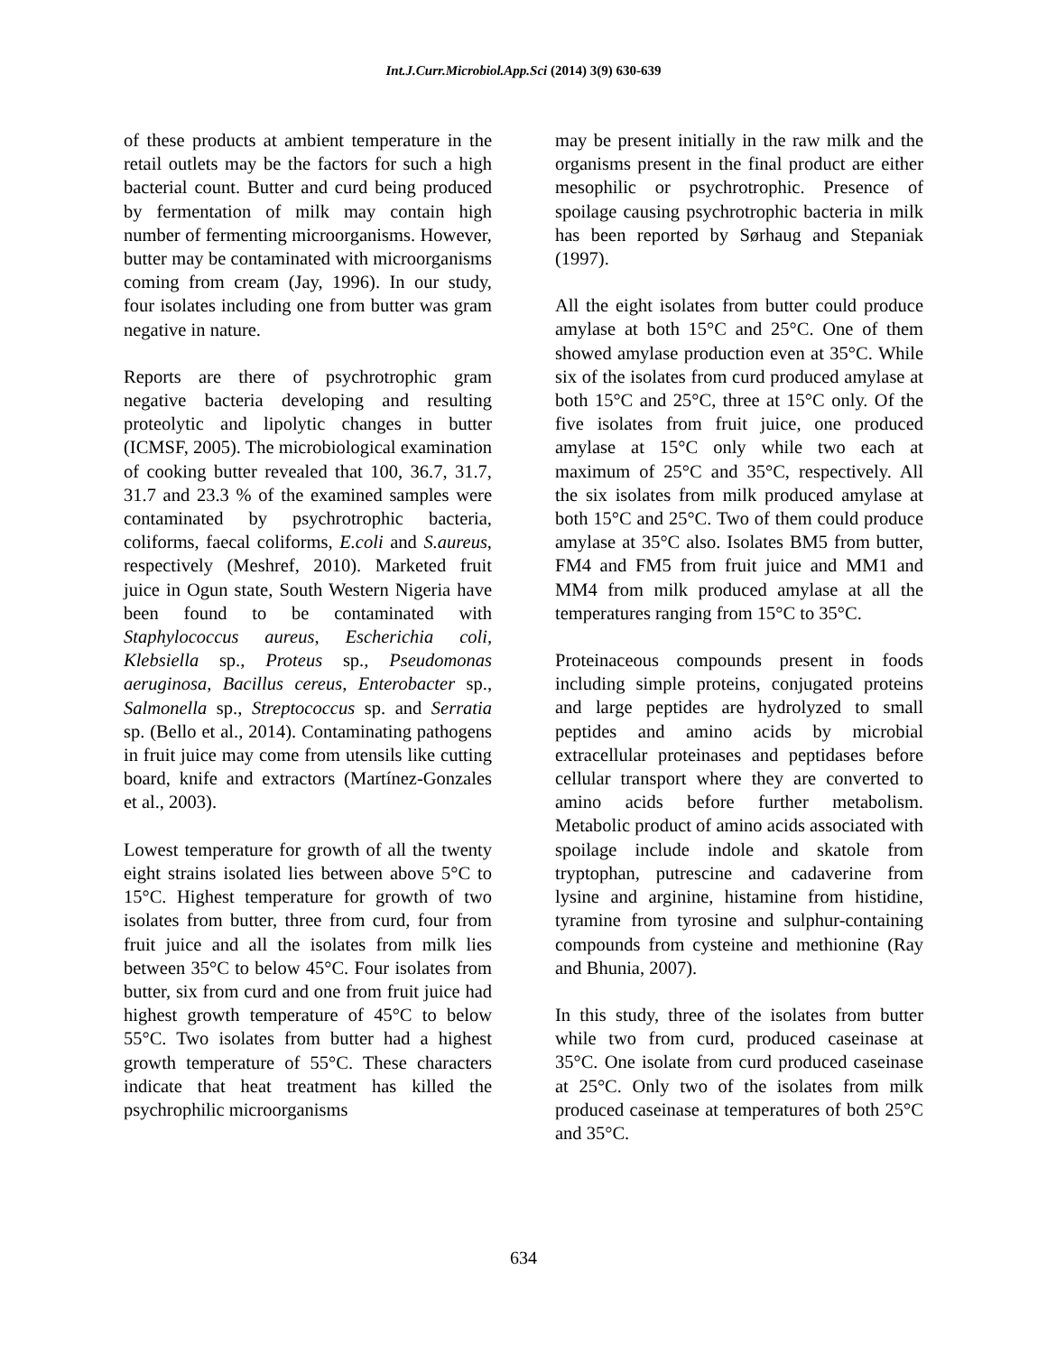Int.J.Curr.Microbiol.App.Sci (2014) 3(9) 630-639
of these products at ambient temperature in the retail outlets may be the factors for such a high bacterial count. Butter and curd being produced by fermentation of milk may contain high number of fermenting microorganisms. However, butter may be contaminated with microorganisms coming from cream (Jay, 1996). In our study, four isolates including one from butter was gram negative in nature.
Reports are there of psychrotrophic gram negative bacteria developing and resulting proteolytic and lipolytic changes in butter (ICMSF, 2005). The microbiological examination of cooking butter revealed that 100, 36.7, 31.7, 31.7 and 23.3 % of the examined samples were contaminated by psychrotrophic bacteria, coliforms, faecal coliforms, E.coli and S.aureus, respectively (Meshref, 2010). Marketed fruit juice in Ogun state, South Western Nigeria have been found to be contaminated with Staphylococcus aureus, Escherichia coli, Klebsiella sp., Proteus sp., Pseudomonas aeruginosa, Bacillus cereus, Enterobacter sp., Salmonella sp., Streptococcus sp. and Serratia sp. (Bello et al., 2014). Contaminating pathogens in fruit juice may come from utensils like cutting board, knife and extractors (Martínez-Gonzales et al., 2003).
Lowest temperature for growth of all the twenty eight strains isolated lies between above 5°C to 15°C. Highest temperature for growth of two isolates from butter, three from curd, four from fruit juice and all the isolates from milk lies between 35°C to below 45°C. Four isolates from butter, six from curd and one from fruit juice had highest growth temperature of 45°C to below 55°C. Two isolates from butter had a highest growth temperature of 55°C. These characters indicate that heat treatment has killed the psychrophilic microorganisms
may be present initially in the raw milk and the organisms present in the final product are either mesophilic or psychrotrophic. Presence of spoilage causing psychrotrophic bacteria in milk has been reported by Sørhaug and Stepaniak (1997).
All the eight isolates from butter could produce amylase at both 15°C and 25°C. One of them showed amylase production even at 35°C. While six of the isolates from curd produced amylase at both 15°C and 25°C, three at 15°C only. Of the five isolates from fruit juice, one produced amylase at 15°C only while two each at maximum of 25°C and 35°C, respectively. All the six isolates from milk produced amylase at both 15°C and 25°C. Two of them could produce amylase at 35°C also. Isolates BM5 from butter, FM4 and FM5 from fruit juice and MM1 and MM4 from milk produced amylase at all the temperatures ranging from 15°C to 35°C.
Proteinaceous compounds present in foods including simple proteins, conjugated proteins and large peptides are hydrolyzed to small peptides and amino acids by microbial extracellular proteinases and peptidases before cellular transport where they are converted to amino acids before further metabolism. Metabolic product of amino acids associated with spoilage include indole and skatole from tryptophan, putrescine and cadaverine from lysine and arginine, histamine from histidine, tyramine from tyrosine and sulphur-containing compounds from cysteine and methionine (Ray and Bhunia, 2007).
In this study, three of the isolates from butter while two from curd, produced caseinase at 35°C. One isolate from curd produced caseinase at 25°C. Only two of the isolates from milk produced caseinase at temperatures of both 25°C and 35°C.
634